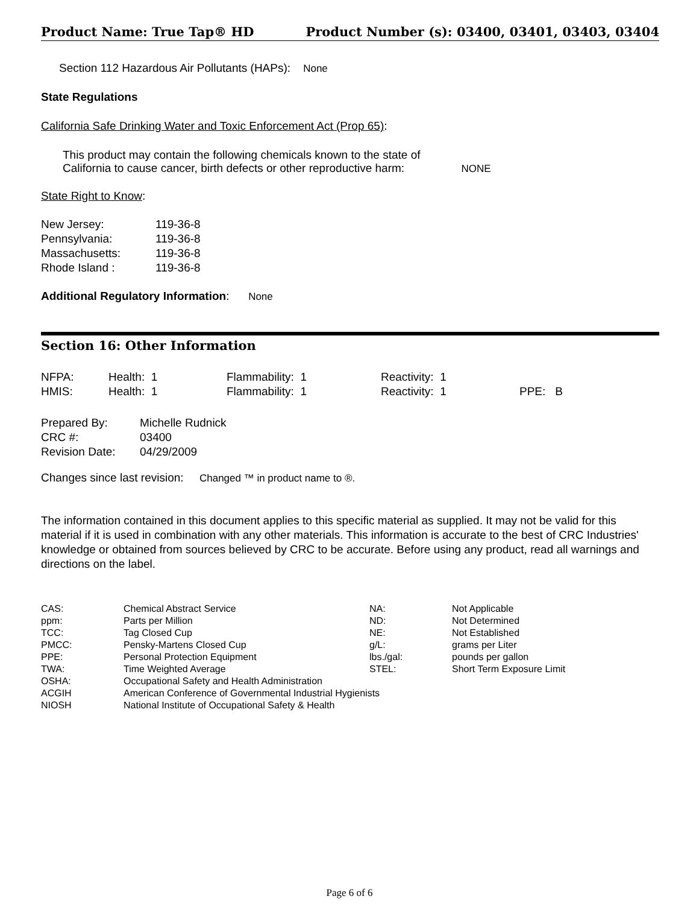Product Name: True Tap® HD Product Number (s): 03400, 03401, 03403, 03404
Section 112 Hazardous Air Pollutants (HAPs): None
State Regulations
California Safe Drinking Water and Toxic Enforcement Act (Prop 65):
This product may contain the following chemicals known to the state of
California to cause cancer, birth defects or other reproductive harm:
NONE
State Right to Know:
| New Jersey: | 119-36-8 |
| Pennsylvania: | 119-36-8 |
| Massachusetts: | 119-36-8 |
| Rhode Island : | 119-36-8 |
Additional Regulatory Information: None
Section 16: Other Information
| NFPA: | Health: 1 | Flammability: 1 | Reactivity: 1 | |
| HMIS: | Health: 1 | Flammability: 1 | Reactivity: 1 | PPE: B |
| Prepared By: | Michelle Rudnick |
| CRC #: | 03400 |
| Revision Date: | 04/29/2009 |
Changes since last revision: Changed ™ in product name to ®.
The information contained in this document applies to this specific material as supplied. It may not be valid for this material if it is used in combination with any other materials. This information is accurate to the best of CRC Industries' knowledge or obtained from sources believed by CRC to be accurate. Before using any product, read all warnings and directions on the label.
| CAS: | Chemical Abstract Service | NA: | Not Applicable |
| ppm: | Parts per Million | ND: | Not Determined |
| TCC: | Tag Closed Cup | NE: | Not Established |
| PMCC: | Pensky-Martens Closed Cup | g/L: | grams per Liter |
| PPE: | Personal Protection Equipment | lbs./gal: | pounds per gallon |
| TWA: | Time Weighted Average | STEL: | Short Term Exposure Limit |
| OSHA: | Occupational Safety and Health Administration | | |
| ACGIH | American Conference of Governmental Industrial Hygienists | | |
| NIOSH | National Institute of Occupational Safety & Health | | |
Page 6 of 6